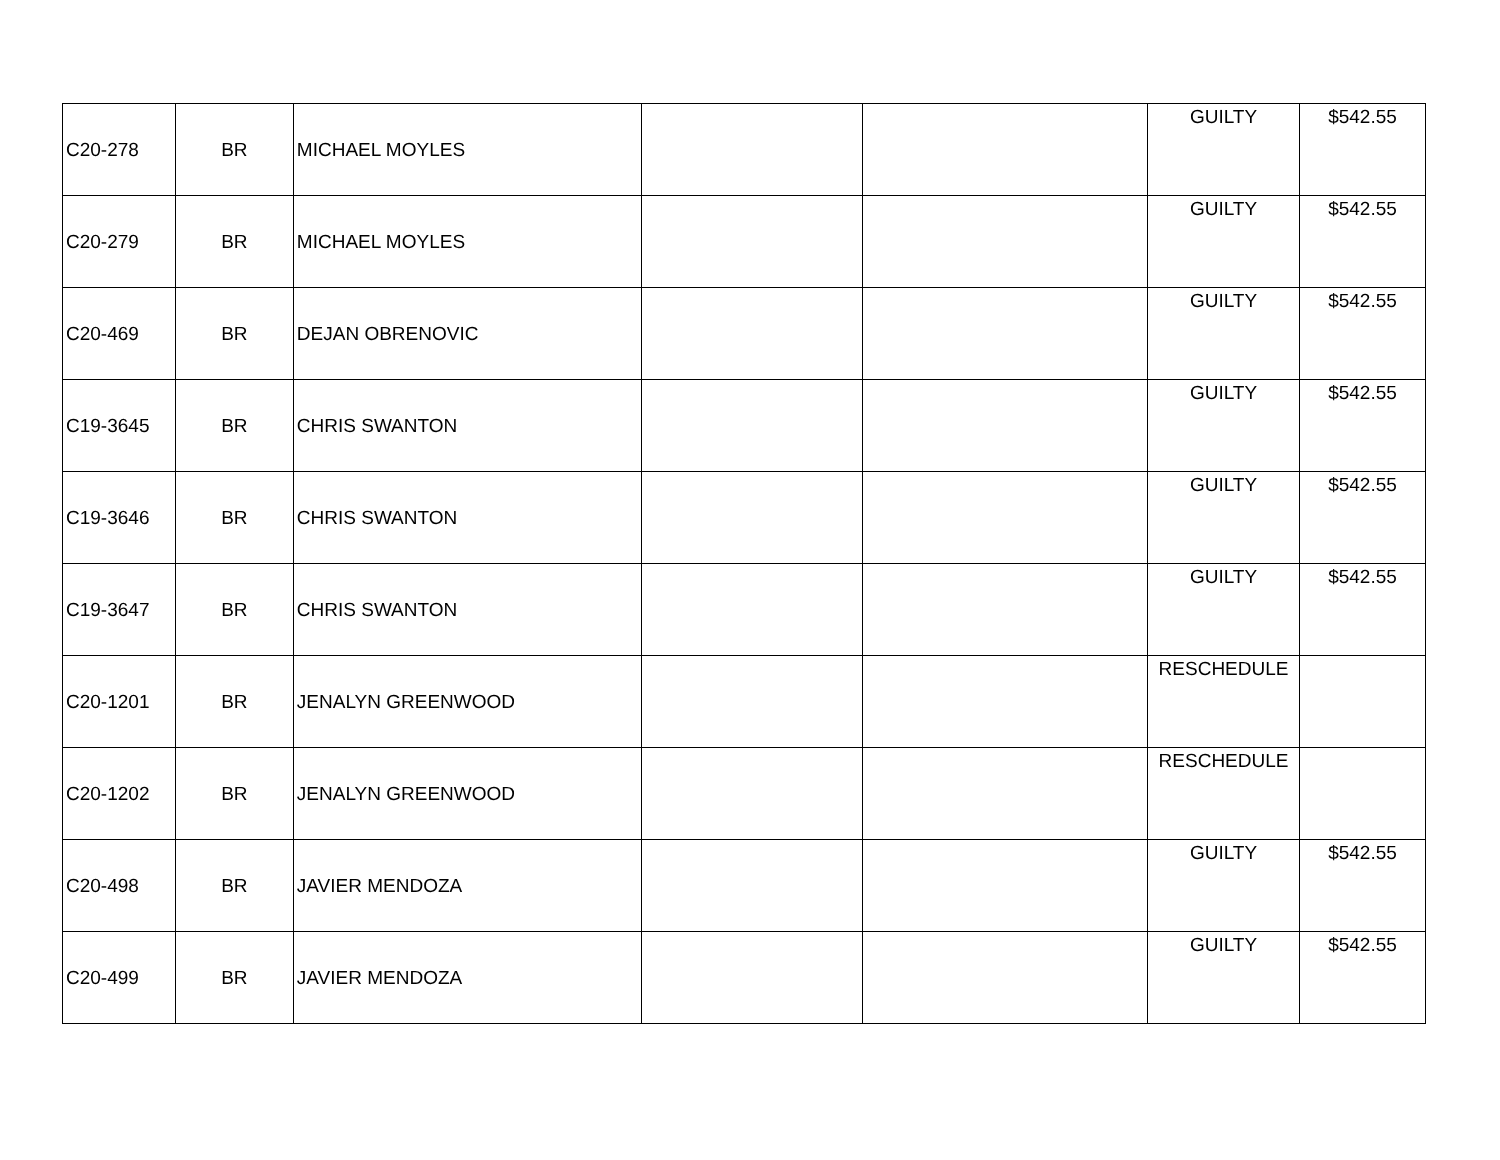| C20-278 | BR | MICHAEL MOYLES | | | GUILTY | $542.55 |
| C20-279 | BR | MICHAEL MOYLES | | | GUILTY | $542.55 |
| C20-469 | BR | DEJAN OBRENOVIC | | | GUILTY | $542.55 |
| C19-3645 | BR | CHRIS SWANTON | | | GUILTY | $542.55 |
| C19-3646 | BR | CHRIS SWANTON | | | GUILTY | $542.55 |
| C19-3647 | BR | CHRIS SWANTON | | | GUILTY | $542.55 |
| C20-1201 | BR | JENALYN GREENWOOD | | | RESCHEDULE | |
| C20-1202 | BR | JENALYN GREENWOOD | | | RESCHEDULE | |
| C20-498 | BR | JAVIER MENDOZA | | | GUILTY | $542.55 |
| C20-499 | BR | JAVIER MENDOZA | | | GUILTY | $542.55 |